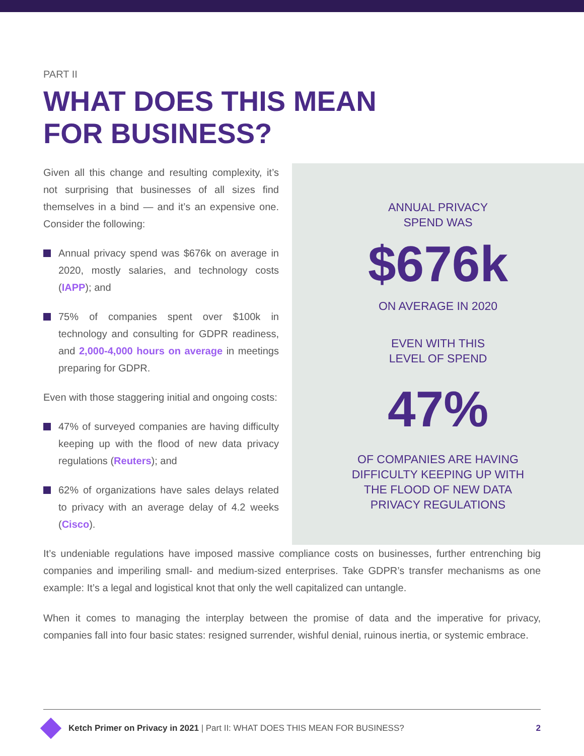PART II
WHAT DOES THIS MEAN
FOR BUSINESS?
Given all this change and resulting complexity, it’s not surprising that businesses of all sizes find themselves in a bind — and it’s an expensive one. Consider the following:
Annual privacy spend was $676k on average in 2020, mostly salaries, and technology costs (IAPP); and
75% of companies spent over $100k in technology and consulting for GDPR readiness, and 2,000-4,000 hours on average in meetings preparing for GDPR.
Even with those staggering initial and ongoing costs:
47% of surveyed companies are having difficulty keeping up with the flood of new data privacy regulations (Reuters); and
62% of organizations have sales delays related to privacy with an average delay of 4.2 weeks (Cisco).
It’s undeniable regulations have imposed massive compliance costs on businesses, further entrenching big companies and imperiling small- and medium-sized enterprises. Take GDPR’s transfer mechanisms as one example: It’s a legal and logistical knot that only the well capitalized can untangle.
When it comes to managing the interplay between the promise of data and the imperative for privacy, companies fall into four basic states: resigned surrender, wishful denial, ruinous inertia, or systemic embrace.
ANNUAL PRIVACY
SPEND WAS
$676k
ON AVERAGE IN 2020
EVEN WITH THIS
LEVEL OF SPEND
47%
OF COMPANIES ARE HAVING
DIFFICULTY KEEPING UP WITH
THE FLOOD OF NEW DATA
PRIVACY REGULATIONS
Ketch Primer on Privacy in 2021 | Part II: WHAT DOES THIS MEAN FOR BUSINESS? 2